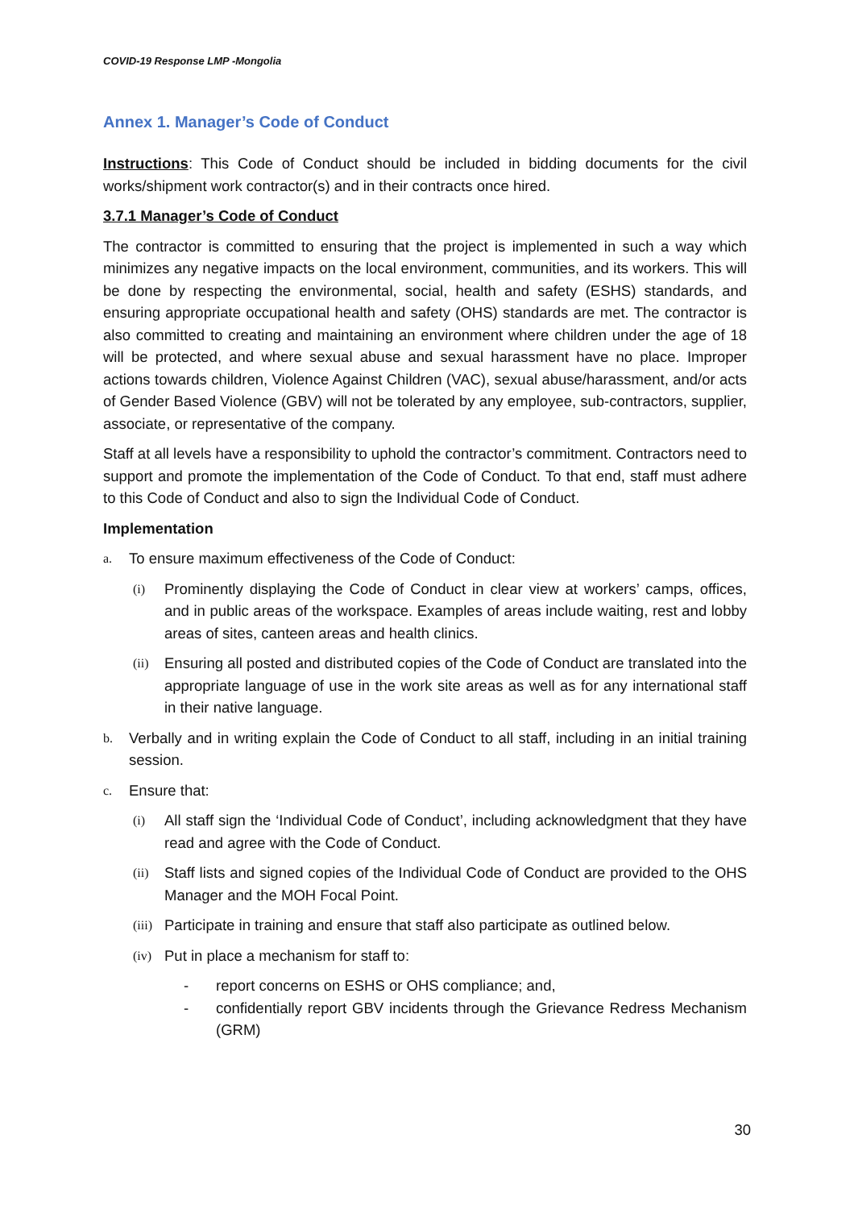COVID-19 Response LMP -Mongolia
Annex 1. Manager’s Code of Conduct
Instructions: This Code of Conduct should be included in bidding documents for the civil works/shipment work contractor(s) and in their contracts once hired.
3.7.1 Manager’s Code of Conduct
The contractor is committed to ensuring that the project is implemented in such a way which minimizes any negative impacts on the local environment, communities, and its workers. This will be done by respecting the environmental, social, health and safety (ESHS) standards, and ensuring appropriate occupational health and safety (OHS) standards are met. The contractor is also committed to creating and maintaining an environment where children under the age of 18 will be protected, and where sexual abuse and sexual harassment have no place. Improper actions towards children, Violence Against Children (VAC), sexual abuse/harassment, and/or acts of Gender Based Violence (GBV) will not be tolerated by any employee, sub-contractors, supplier, associate, or representative of the company.
Staff at all levels have a responsibility to uphold the contractor’s commitment. Contractors need to support and promote the implementation of the Code of Conduct. To that end, staff must adhere to this Code of Conduct and also to sign the Individual Code of Conduct.
Implementation
a. To ensure maximum effectiveness of the Code of Conduct:
(i) Prominently displaying the Code of Conduct in clear view at workers’ camps, offices, and in public areas of the workspace. Examples of areas include waiting, rest and lobby areas of sites, canteen areas and health clinics.
(ii) Ensuring all posted and distributed copies of the Code of Conduct are translated into the appropriate language of use in the work site areas as well as for any international staff in their native language.
b. Verbally and in writing explain the Code of Conduct to all staff, including in an initial training session.
c. Ensure that:
(i) All staff sign the ‘Individual Code of Conduct’, including acknowledgment that they have read and agree with the Code of Conduct.
(ii) Staff lists and signed copies of the Individual Code of Conduct are provided to the OHS Manager and the MOH Focal Point.
(iii) Participate in training and ensure that staff also participate as outlined below.
(iv) Put in place a mechanism for staff to:
- report concerns on ESHS or OHS compliance; and,
- confidentially report GBV incidents through the Grievance Redress Mechanism (GRM)
30